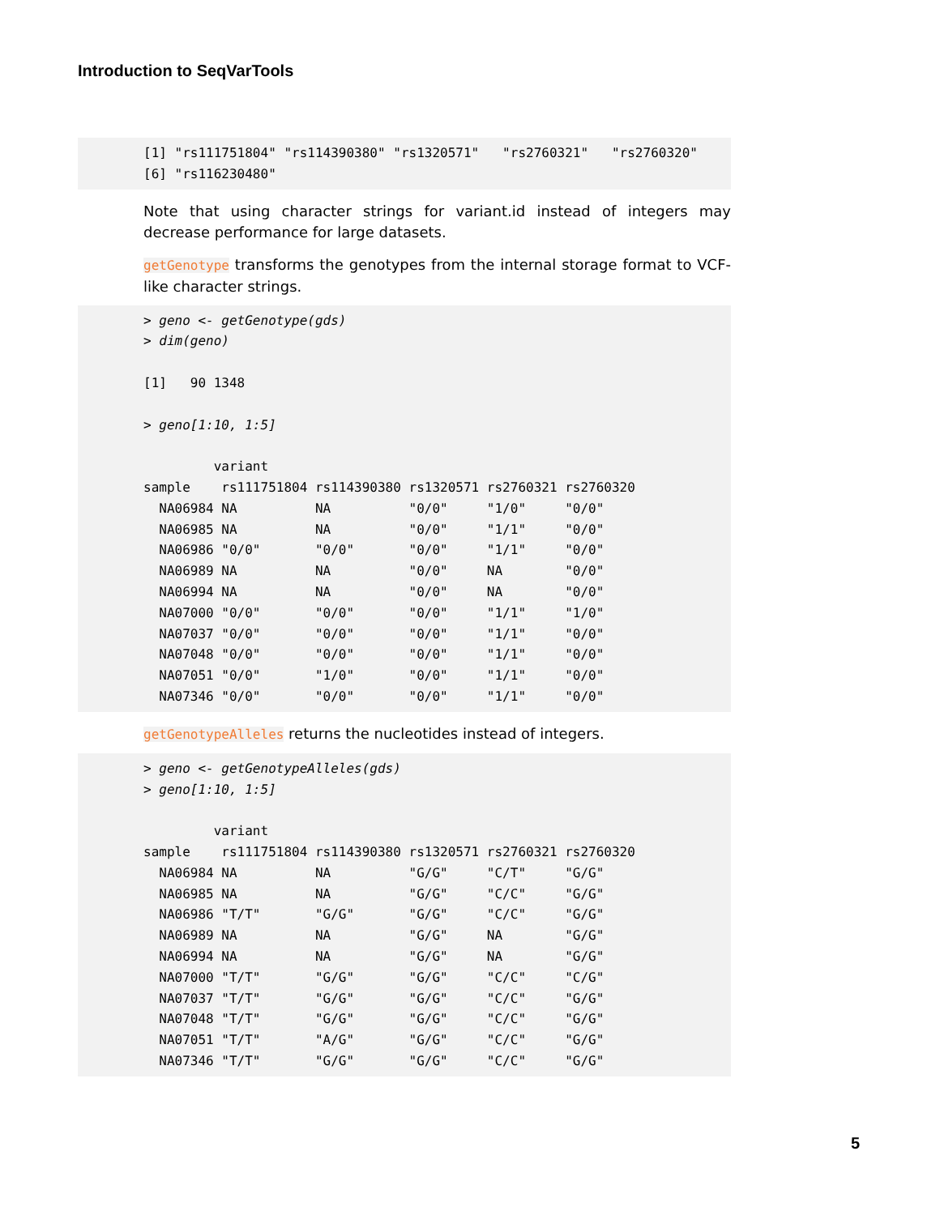Introduction to SeqVarTools
[1] "rs111751804" "rs114390380" "rs1320571"   "rs2760321"   "rs2760320"
[6] "rs116230480"
Note that using character strings for variant.id instead of integers may decrease performance for large datasets.
getGenotype transforms the genotypes from the internal storage format to VCF-like character strings.
> geno <- getGenotype(gds)
> dim(geno)

[1]   90 1348

> geno[1:10, 1:5]

         variant
sample    rs111751804 rs114390380 rs1320571 rs2760321 rs2760320
  NA06984 NA          NA          "0/0"     "1/0"     "0/0"
  NA06985 NA          NA          "0/0"     "1/1"     "0/0"
  NA06986 "0/0"       "0/0"       "0/0"     "1/1"     "0/0"
  NA06989 NA          NA          "0/0"     NA        "0/0"
  NA06994 NA          NA          "0/0"     NA        "0/0"
  NA07000 "0/0"       "0/0"       "0/0"     "1/1"     "1/0"
  NA07037 "0/0"       "0/0"       "0/0"     "1/1"     "0/0"
  NA07048 "0/0"       "0/0"       "0/0"     "1/1"     "0/0"
  NA07051 "0/0"       "1/0"       "0/0"     "1/1"     "0/0"
  NA07346 "0/0"       "0/0"       "0/0"     "1/1"     "0/0"
getGenotypeAlleles returns the nucleotides instead of integers.
> geno <- getGenotypeAlleles(gds)
> geno[1:10, 1:5]

         variant
sample    rs111751804 rs114390380 rs1320571 rs2760321 rs2760320
  NA06984 NA          NA          "G/G"     "C/T"     "G/G"
  NA06985 NA          NA          "G/G"     "C/C"     "G/G"
  NA06986 "T/T"       "G/G"       "G/G"     "C/C"     "G/G"
  NA06989 NA          NA          "G/G"     NA        "G/G"
  NA06994 NA          NA          "G/G"     NA        "G/G"
  NA07000 "T/T"       "G/G"       "G/G"     "C/C"     "C/G"
  NA07037 "T/T"       "G/G"       "G/G"     "C/C"     "G/G"
  NA07048 "T/T"       "G/G"       "G/G"     "C/C"     "G/G"
  NA07051 "T/T"       "A/G"       "G/G"     "C/C"     "G/G"
  NA07346 "T/T"       "G/G"       "G/G"     "C/C"     "G/G"
5